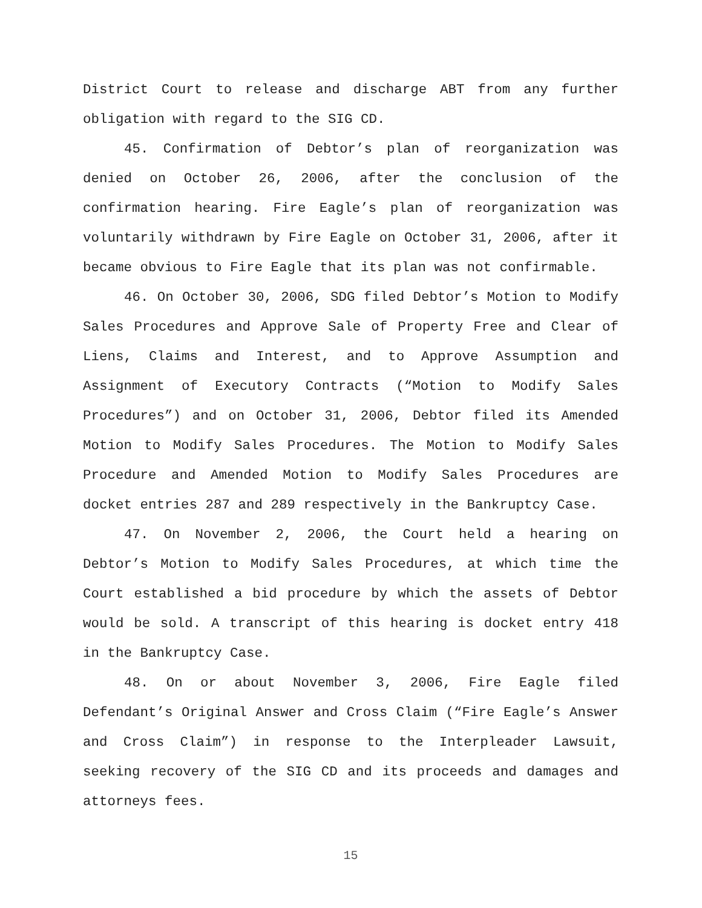District Court to release and discharge ABT from any further obligation with regard to the SIG CD.
45. Confirmation of Debtor’s plan of reorganization was denied on October 26, 2006, after the conclusion of the confirmation hearing. Fire Eagle’s plan of reorganization was voluntarily withdrawn by Fire Eagle on October 31, 2006, after it became obvious to Fire Eagle that its plan was not confirmable.
46. On October 30, 2006, SDG filed Debtor’s Motion to Modify Sales Procedures and Approve Sale of Property Free and Clear of Liens, Claims and Interest, and to Approve Assumption and Assignment of Executory Contracts (“Motion to Modify Sales Procedures”) and on October 31, 2006, Debtor filed its Amended Motion to Modify Sales Procedures. The Motion to Modify Sales Procedure and Amended Motion to Modify Sales Procedures are docket entries 287 and 289 respectively in the Bankruptcy Case.
47. On November 2, 2006, the Court held a hearing on Debtor’s Motion to Modify Sales Procedures, at which time the Court established a bid procedure by which the assets of Debtor would be sold. A transcript of this hearing is docket entry 418 in the Bankruptcy Case.
48. On or about November 3, 2006, Fire Eagle filed Defendant’s Original Answer and Cross Claim (“Fire Eagle’s Answer and Cross Claim”) in response to the Interpleader Lawsuit, seeking recovery of the SIG CD and its proceeds and damages and attorneys fees.
15